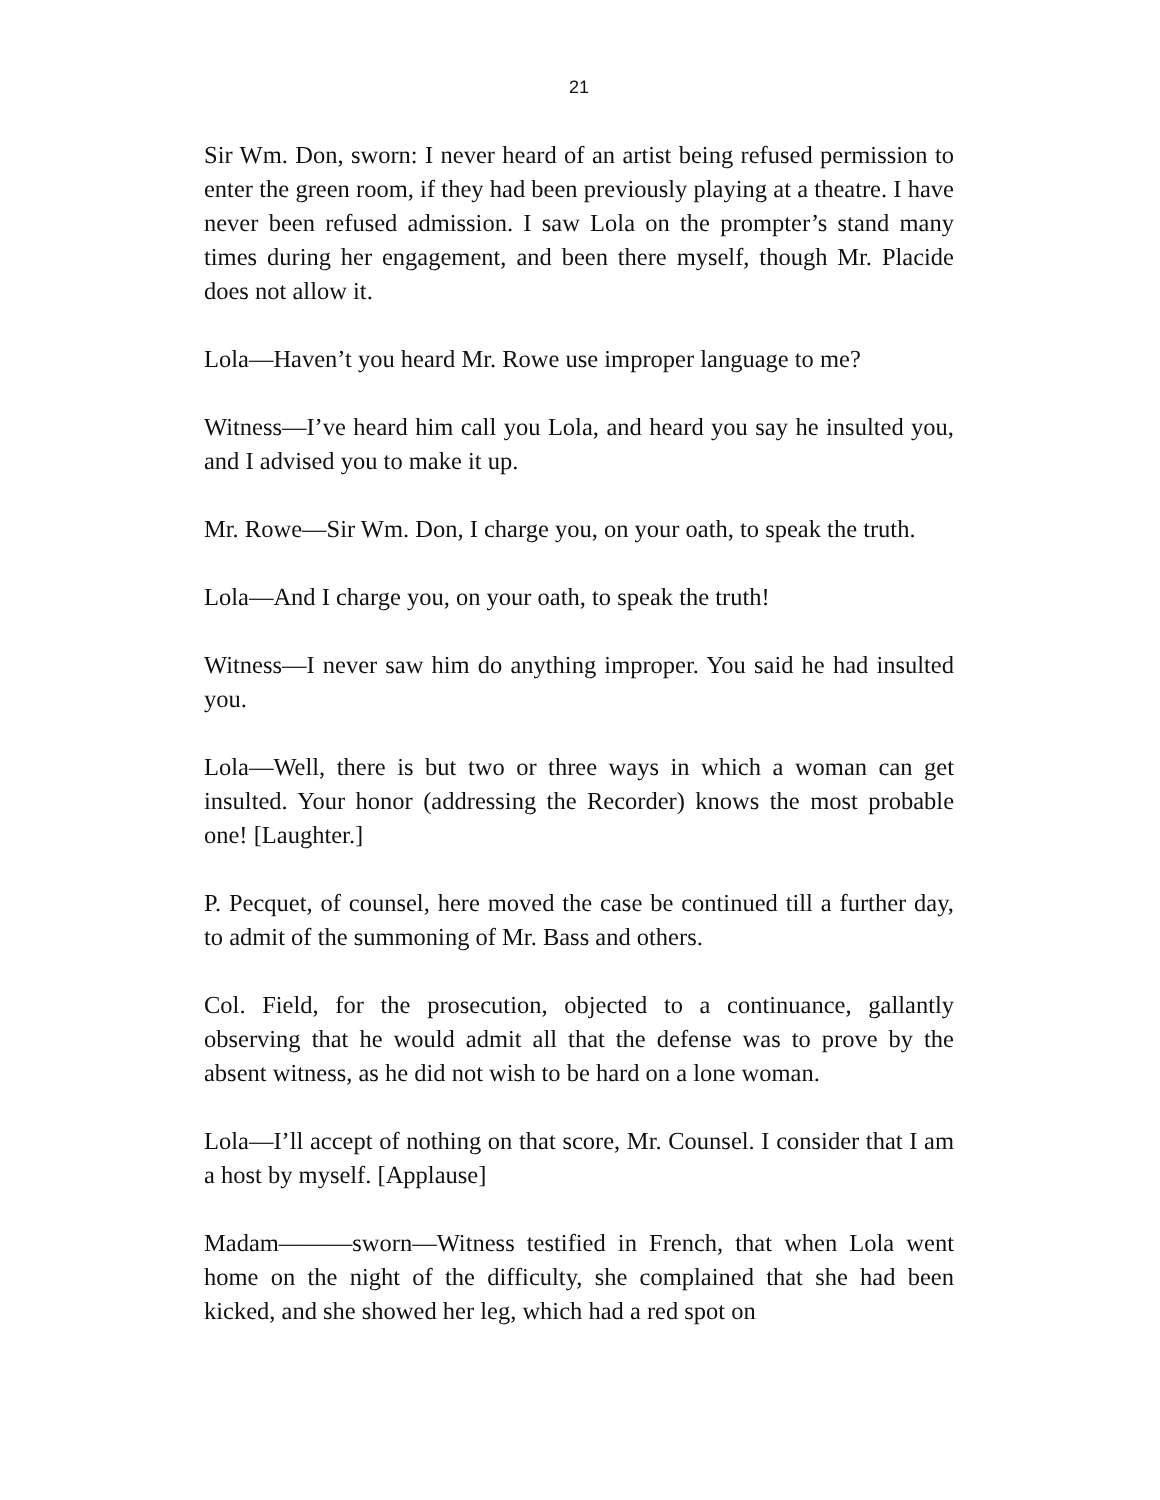21
Sir Wm. Don, sworn: I never heard of an artist being refused permission to enter the green room, if they had been previously playing at a theatre. I have never been refused admission. I saw Lola on the prompter’s stand many times during her engagement, and been there myself, though Mr. Placide does not allow it.
Lola—Haven’t you heard Mr. Rowe use improper language to me?
Witness—I’ve heard him call you Lola, and heard you say he insulted you, and I advised you to make it up.
Mr. Rowe—Sir Wm. Don, I charge you, on your oath, to speak the truth.
Lola—And I charge you, on your oath, to speak the truth!
Witness—I never saw him do anything improper. You said he had insulted you.
Lola—Well, there is but two or three ways in which a woman can get insulted. Your honor (addressing the Recorder) knows the most probable one! [Laughter.]
P. Pecquet, of counsel, here moved the case be continued till a further day, to admit of the summoning of Mr. Bass and others.
Col. Field, for the prosecution, objected to a continuance, gallantly observing that he would admit all that the defense was to prove by the absent witness, as he did not wish to be hard on a lone woman.
Lola—I’ll accept of nothing on that score, Mr. Counsel. I consider that I am a host by myself. [Applause]
Madam———sworn—Witness testified in French, that when Lola went home on the night of the difficulty, she complained that she had been kicked, and she showed her leg, which had a red spot on